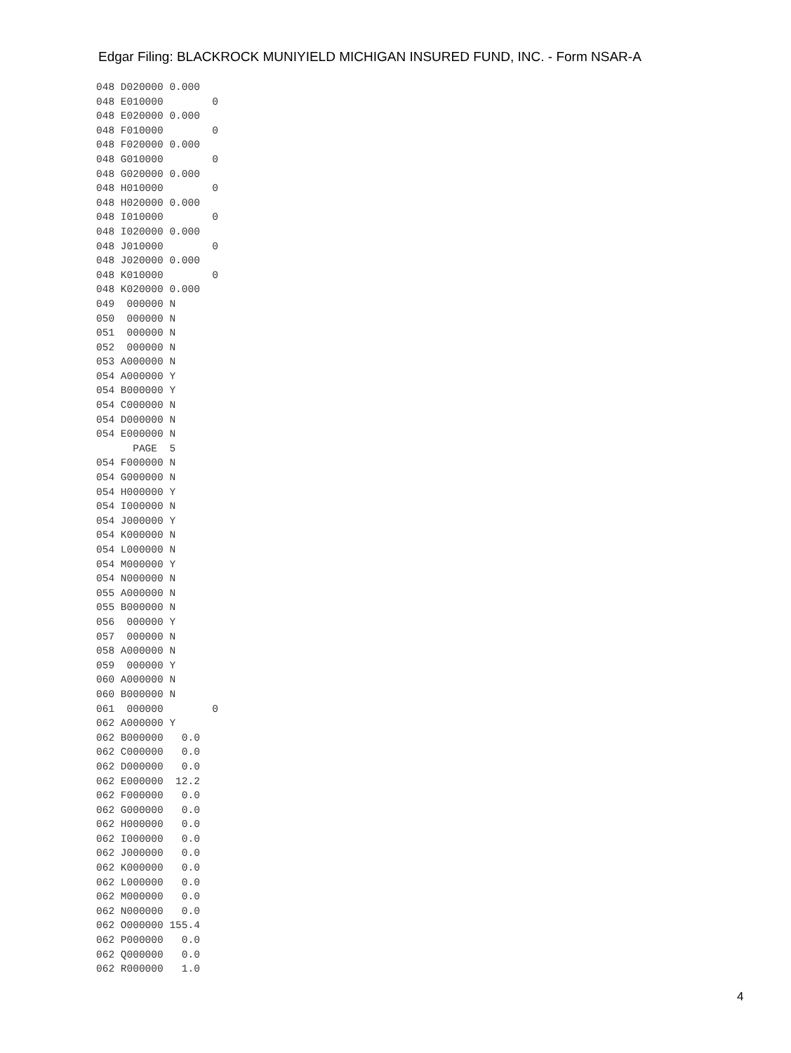Edgar Filing: BLACKROCK MUNIYIELD MICHIGAN INSURED FUND, INC. - Form NSAR-A
048 D020000 0.000
048 E010000        0
048 E020000 0.000
048 F010000        0
048 F020000 0.000
048 G010000        0
048 G020000 0.000
048 H010000        0
048 H020000 0.000
048 I010000        0
048 I020000 0.000
048 J010000        0
048 J020000 0.000
048 K010000        0
048 K020000 0.000
049  000000 N
050  000000 N
051  000000 N
052  000000 N
053 A000000 N
054 A000000 Y
054 B000000 Y
054 C000000 N
054 D000000 N
054 E000000 N
      PAGE  5
054 F000000 N
054 G000000 N
054 H000000 Y
054 I000000 N
054 J000000 Y
054 K000000 N
054 L000000 N
054 M000000 Y
054 N000000 N
055 A000000 N
055 B000000 N
056  000000 Y
057  000000 N
058 A000000 N
059  000000 Y
060 A000000 N
060 B000000 N
061  000000        0
062 A000000 Y
062 B000000   0.0
062 C000000   0.0
062 D000000   0.0
062 E000000  12.2
062 F000000   0.0
062 G000000   0.0
062 H000000   0.0
062 I000000   0.0
062 J000000   0.0
062 K000000   0.0
062 L000000   0.0
062 M000000   0.0
062 N000000   0.0
062 O000000 155.4
062 P000000   0.0
062 Q000000   0.0
062 R000000   1.0
4